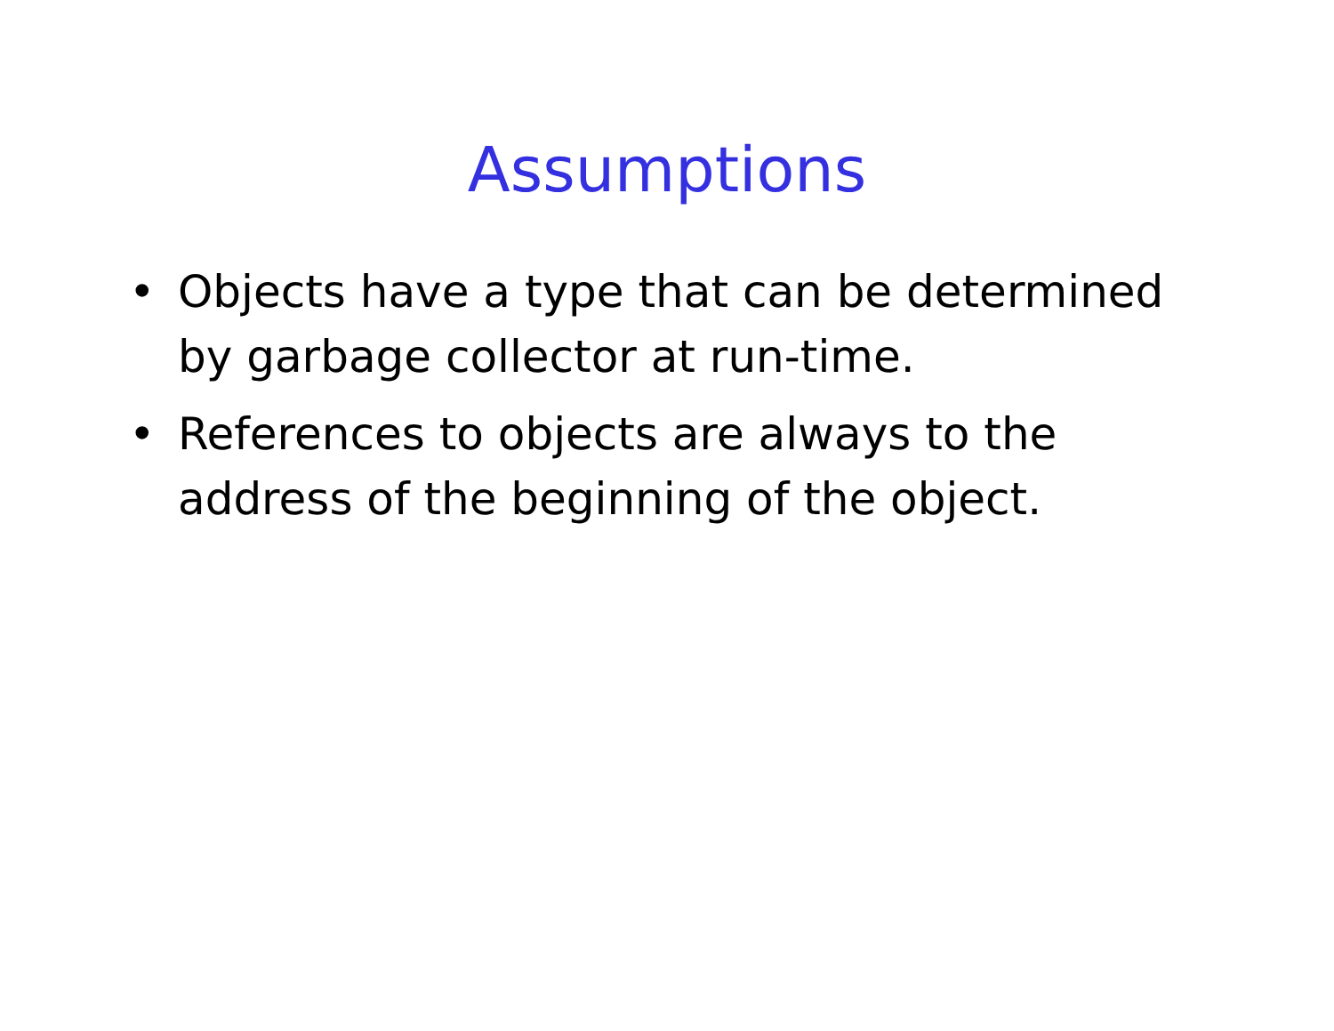Assumptions
• Objects have a type that can be determined by garbage collector at run-time.
• References to objects are always to the address of the beginning of the object.